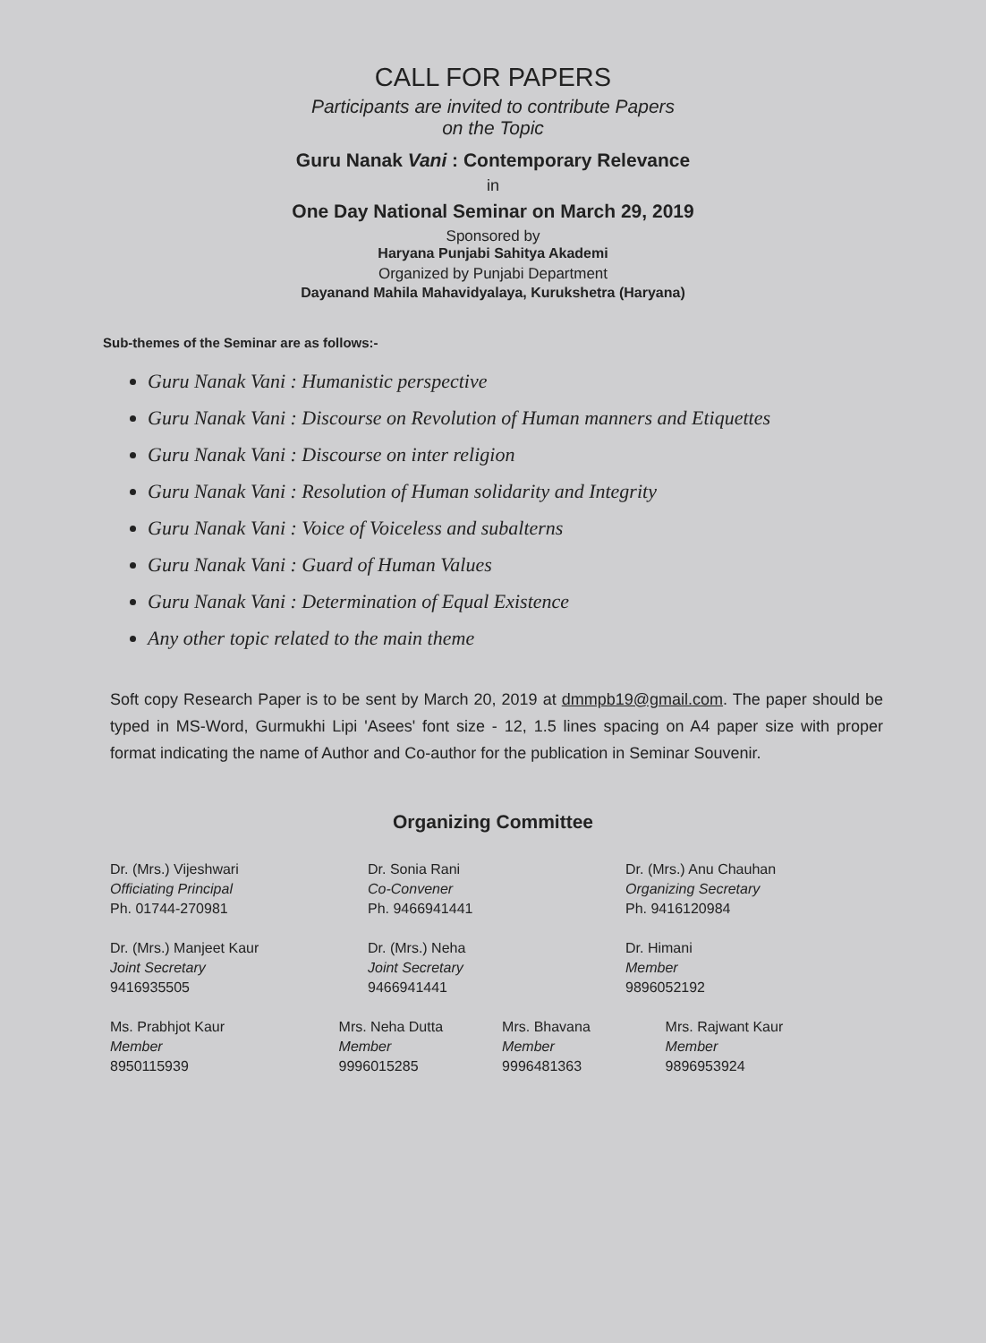CALL FOR PAPERS
Participants are invited to contribute Papers
on the Topic
Guru Nanak Vani : Contemporary Relevance
in
One Day National Seminar on March 29, 2019
Sponsored by
Haryana Punjabi Sahitya Akademi
Organized by Punjabi Department
Dayanand Mahila Mahavidyalaya, Kurukshetra (Haryana)
Sub-themes of the Seminar are as follows:-
Guru Nanak Vani : Humanistic perspective
Guru Nanak Vani : Discourse on Revolution of Human manners and Etiquettes
Guru Nanak Vani : Discourse on inter religion
Guru Nanak Vani : Resolution of Human solidarity and Integrity
Guru Nanak Vani : Voice of Voiceless and subalterns
Guru Nanak Vani : Guard of Human Values
Guru Nanak Vani : Determination of Equal Existence
Any other topic related to the main theme
Soft copy Research Paper is to be sent by March 20, 2019 at dmmpb19@gmail.com. The paper should be typed in MS-Word, Gurmukhi Lipi 'Asees' font size - 12, 1.5 lines spacing on A4 paper size with proper format indicating the name of Author and Co-author for the publication in Seminar Souvenir.
Organizing Committee
Dr. (Mrs.) Vijeshwari
Officiating Principal
Ph. 01744-270981
Dr. Sonia Rani
Co-Convener
Ph. 9466941441
Dr. (Mrs.) Anu Chauhan
Organizing Secretary
Ph. 9416120984
Dr. (Mrs.) Manjeet Kaur
Joint Secretary
9416935505
Dr. (Mrs.) Neha
Joint Secretary
9466941441
Dr. Himani
Member
9896052192
Ms. Prabhjot Kaur
Member
8950115939
Mrs. Neha Dutta
Member
9996015285
Mrs. Bhavana
Member
9996481363
Mrs. Rajwant Kaur
Member
9896953924